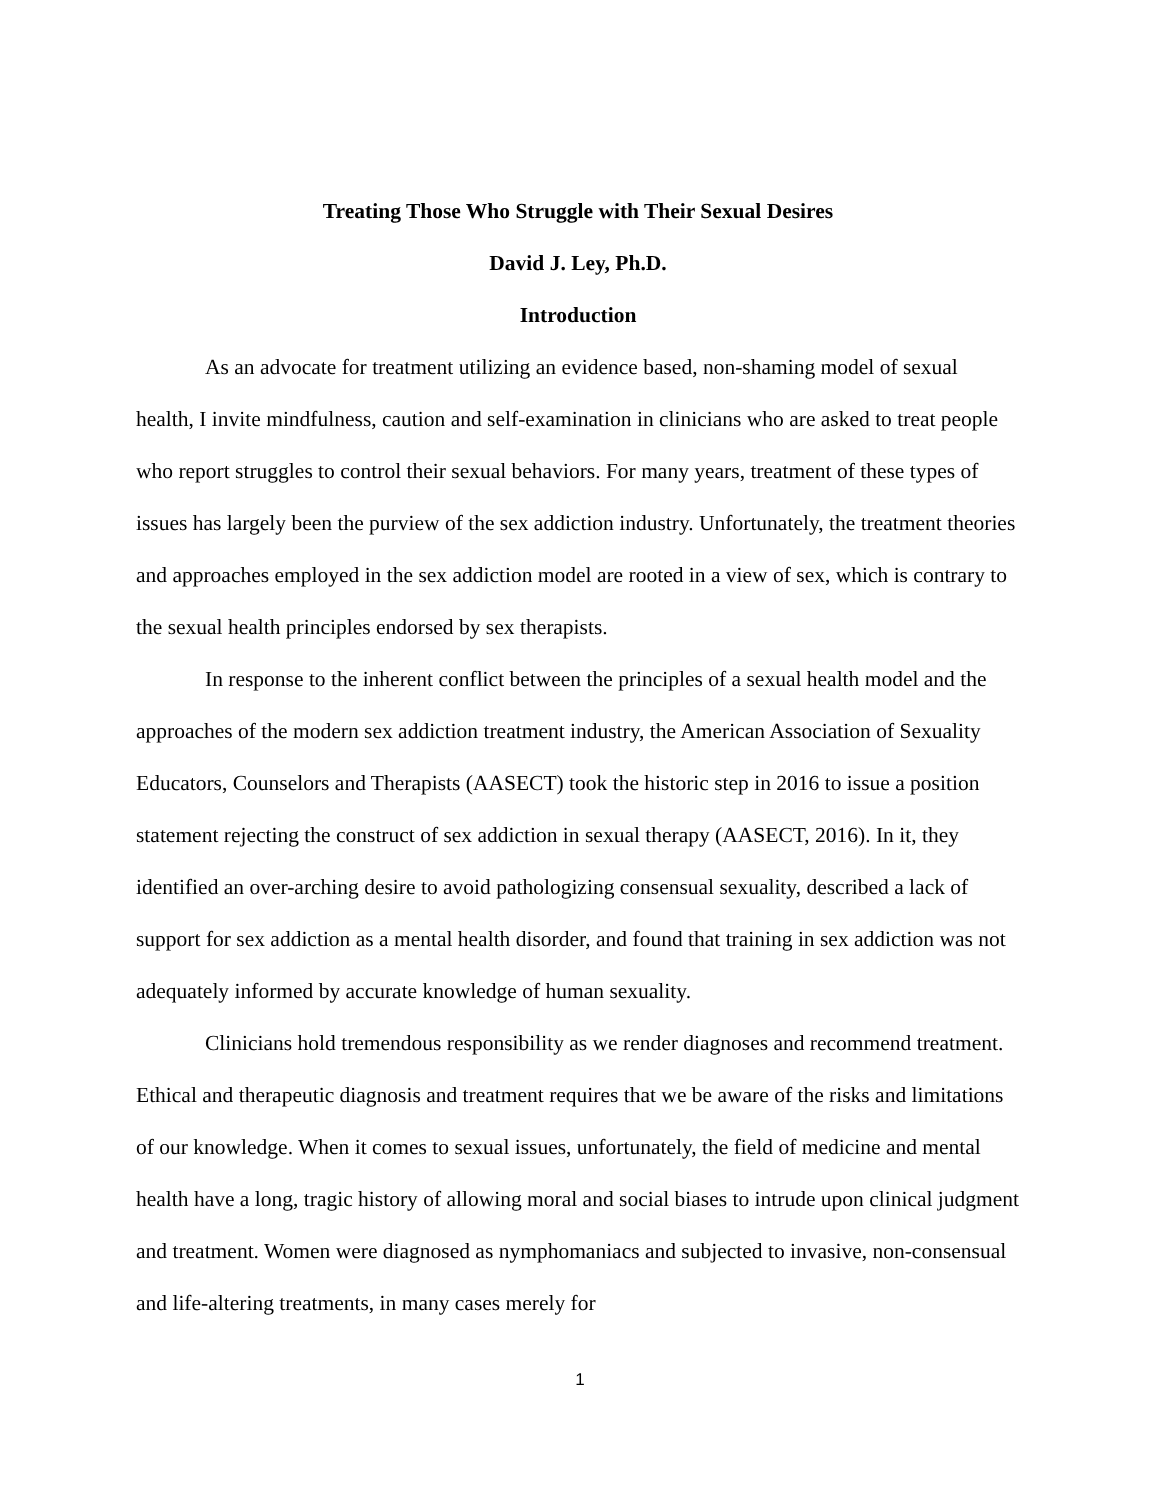Treating Those Who Struggle with Their Sexual Desires
David J. Ley, Ph.D.
Introduction
As an advocate for treatment utilizing an evidence based, non-shaming model of sexual health, I invite mindfulness, caution and self-examination in clinicians who are asked to treat people who report struggles to control their sexual behaviors. For many years, treatment of these types of issues has largely been the purview of the sex addiction industry. Unfortunately, the treatment theories and approaches employed in the sex addiction model are rooted in a view of sex, which is contrary to the sexual health principles endorsed by sex therapists.
In response to the inherent conflict between the principles of a sexual health model and the approaches of the modern sex addiction treatment industry, the American Association of Sexuality Educators, Counselors and Therapists (AASECT) took the historic step in 2016 to issue a position statement rejecting the construct of sex addiction in sexual therapy (AASECT, 2016). In it, they identified an over-arching desire to avoid pathologizing consensual sexuality, described a lack of support for sex addiction as a mental health disorder, and found that training in sex addiction was not adequately informed by accurate knowledge of human sexuality.
Clinicians hold tremendous responsibility as we render diagnoses and recommend treatment. Ethical and therapeutic diagnosis and treatment requires that we be aware of the risks and limitations of our knowledge. When it comes to sexual issues, unfortunately, the field of medicine and mental health have a long, tragic history of allowing moral and social biases to intrude upon clinical judgment and treatment. Women were diagnosed as nymphomaniacs and subjected to invasive, non-consensual and life-altering treatments, in many cases merely for
1